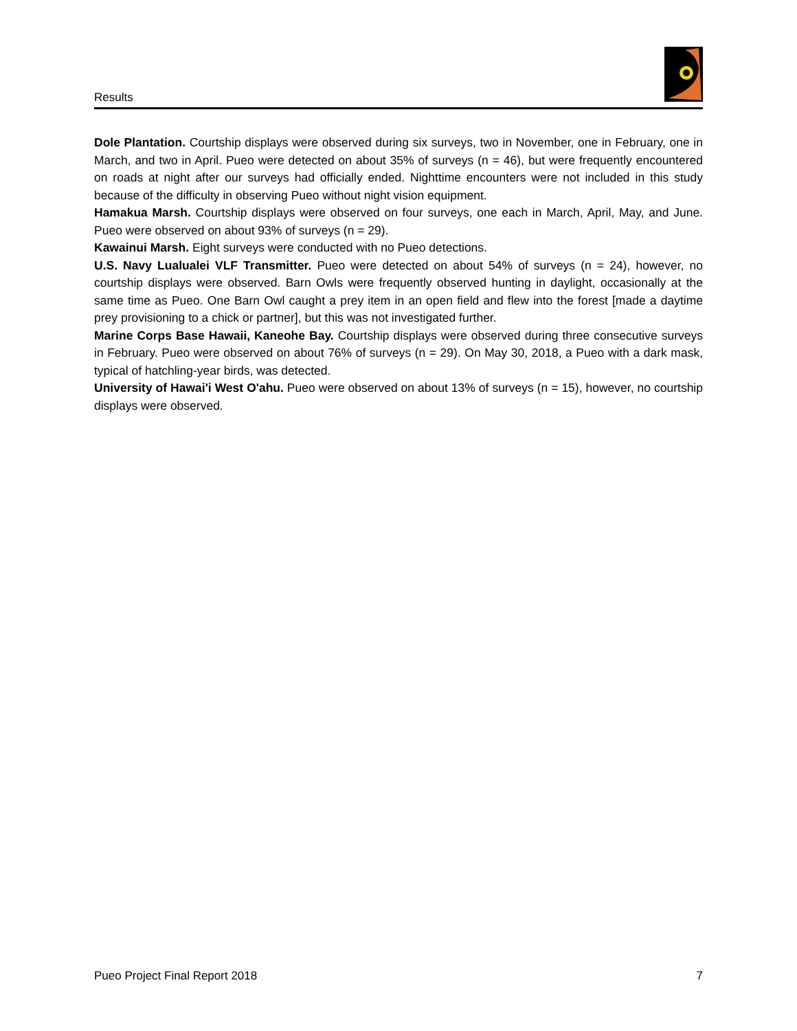Results
Dole Plantation. Courtship displays were observed during six surveys, two in November, one in February, one in March, and two in April. Pueo were detected on about 35% of surveys (n = 46), but were frequently encountered on roads at night after our surveys had officially ended. Nighttime encounters were not included in this study because of the difficulty in observing Pueo without night vision equipment.
Hamakua Marsh. Courtship displays were observed on four surveys, one each in March, April, May, and June. Pueo were observed on about 93% of surveys (n = 29).
Kawainui Marsh. Eight surveys were conducted with no Pueo detections.
U.S. Navy Lualualei VLF Transmitter. Pueo were detected on about 54% of surveys (n = 24), however, no courtship displays were observed. Barn Owls were frequently observed hunting in daylight, occasionally at the same time as Pueo. One Barn Owl caught a prey item in an open field and flew into the forest [made a daytime prey provisioning to a chick or partner], but this was not investigated further.
Marine Corps Base Hawaii, Kaneohe Bay. Courtship displays were observed during three consecutive surveys in February. Pueo were observed on about 76% of surveys (n = 29). On May 30, 2018, a Pueo with a dark mask, typical of hatchling-year birds, was detected.
University of Hawai'i West O'ahu. Pueo were observed on about 13% of surveys (n = 15), however, no courtship displays were observed.
Pueo Project Final Report 2018 7